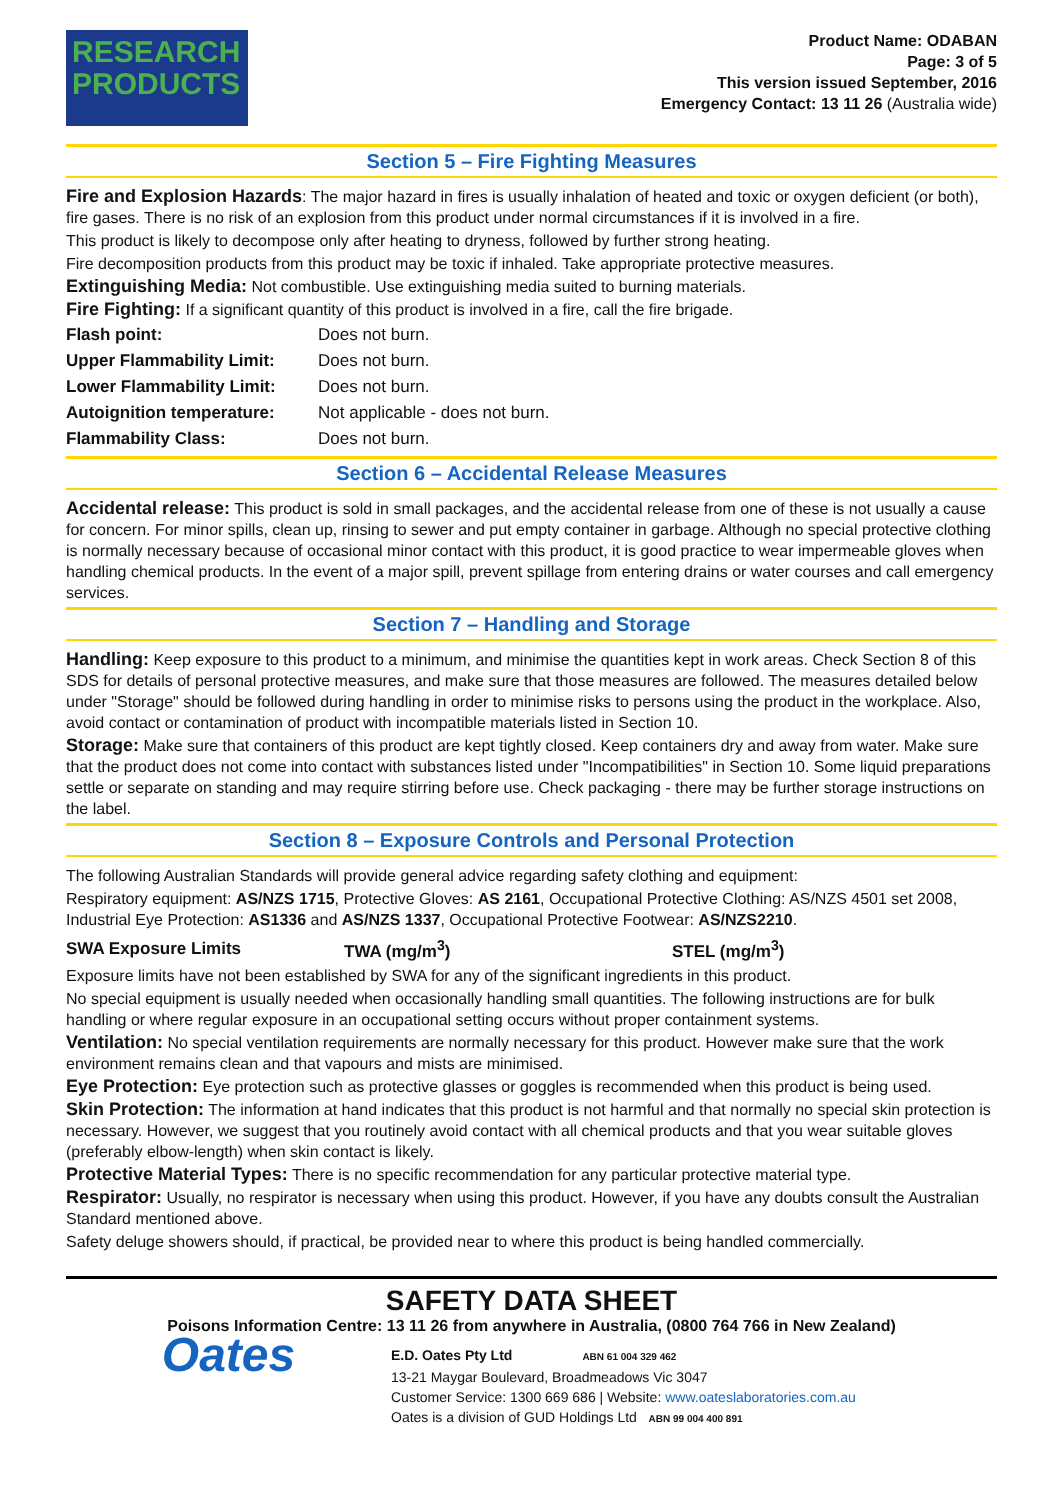RESEARCH
PRODUCTS
Product Name: ODABAN
Page: 3 of 5
This version issued September, 2016
Emergency Contact: 13 11 26 (Australia wide)
Section 5 – Fire Fighting Measures
Fire and Explosion Hazards: The major hazard in fires is usually inhalation of heated and toxic or oxygen deficient (or both), fire gases. There is no risk of an explosion from this product under normal circumstances if it is involved in a fire.
This product is likely to decompose only after heating to dryness, followed by further strong heating.
Fire decomposition products from this product may be toxic if inhaled. Take appropriate protective measures.
Extinguishing Media: Not combustible. Use extinguishing media suited to burning materials.
Fire Fighting: If a significant quantity of this product is involved in a fire, call the fire brigade.
| Flash point: | Does not burn. |
| Upper Flammability Limit: | Does not burn. |
| Lower Flammability Limit: | Does not burn. |
| Autoignition temperature: | Not applicable - does not burn. |
| Flammability Class: | Does not burn. |
Section 6 – Accidental Release Measures
Accidental release: This product is sold in small packages, and the accidental release from one of these is not usually a cause for concern. For minor spills, clean up, rinsing to sewer and put empty container in garbage. Although no special protective clothing is normally necessary because of occasional minor contact with this product, it is good practice to wear impermeable gloves when handling chemical products. In the event of a major spill, prevent spillage from entering drains or water courses and call emergency services.
Section 7 – Handling and Storage
Handling: Keep exposure to this product to a minimum, and minimise the quantities kept in work areas. Check Section 8 of this SDS for details of personal protective measures, and make sure that those measures are followed. The measures detailed below under "Storage" should be followed during handling in order to minimise risks to persons using the product in the workplace. Also, avoid contact or contamination of product with incompatible materials listed in Section 10.
Storage: Make sure that containers of this product are kept tightly closed. Keep containers dry and away from water. Make sure that the product does not come into contact with substances listed under "Incompatibilities" in Section 10. Some liquid preparations settle or separate on standing and may require stirring before use. Check packaging - there may be further storage instructions on the label.
Section 8 – Exposure Controls and Personal Protection
The following Australian Standards will provide general advice regarding safety clothing and equipment:
Respiratory equipment: AS/NZS 1715, Protective Gloves: AS 2161, Occupational Protective Clothing: AS/NZS 4501 set 2008, Industrial Eye Protection: AS1336 and AS/NZS 1337, Occupational Protective Footwear: AS/NZS2210.
| SWA Exposure Limits | TWA (mg/m<sup>3</sup>) | STEL (mg/m<sup>3</sup>) |
Exposure limits have not been established by SWA for any of the significant ingredients in this product.
No special equipment is usually needed when occasionally handling small quantities. The following instructions are for bulk handling or where regular exposure in an occupational setting occurs without proper containment systems.
Ventilation: No special ventilation requirements are normally necessary for this product. However make sure that the work environment remains clean and that vapours and mists are minimised.
Eye Protection: Eye protection such as protective glasses or goggles is recommended when this product is being used.
Skin Protection: The information at hand indicates that this product is not harmful and that normally no special skin protection is necessary. However, we suggest that you routinely avoid contact with all chemical products and that you wear suitable gloves (preferably elbow-length) when skin contact is likely.
Protective Material Types: There is no specific recommendation for any particular protective material type.
Respirator: Usually, no respirator is necessary when using this product. However, if you have any doubts consult the Australian Standard mentioned above.
Safety deluge showers should, if practical, be provided near to where this product is being handled commercially.
SAFETY DATA SHEET
Poisons Information Centre: 13 11 26 from anywhere in Australia, (0800 764 766 in New Zealand)
Oates
E.D. Oates Pty Ltd ABN 61 004 329 462
13-21 Maygar Boulevard, Broadmeadows Vic 3047
Customer Service: 1300 669 686 | Website: www.oateslaboratories.com.au
Oates is a division of GUD Holdings Ltd ABN 99 004 400 891